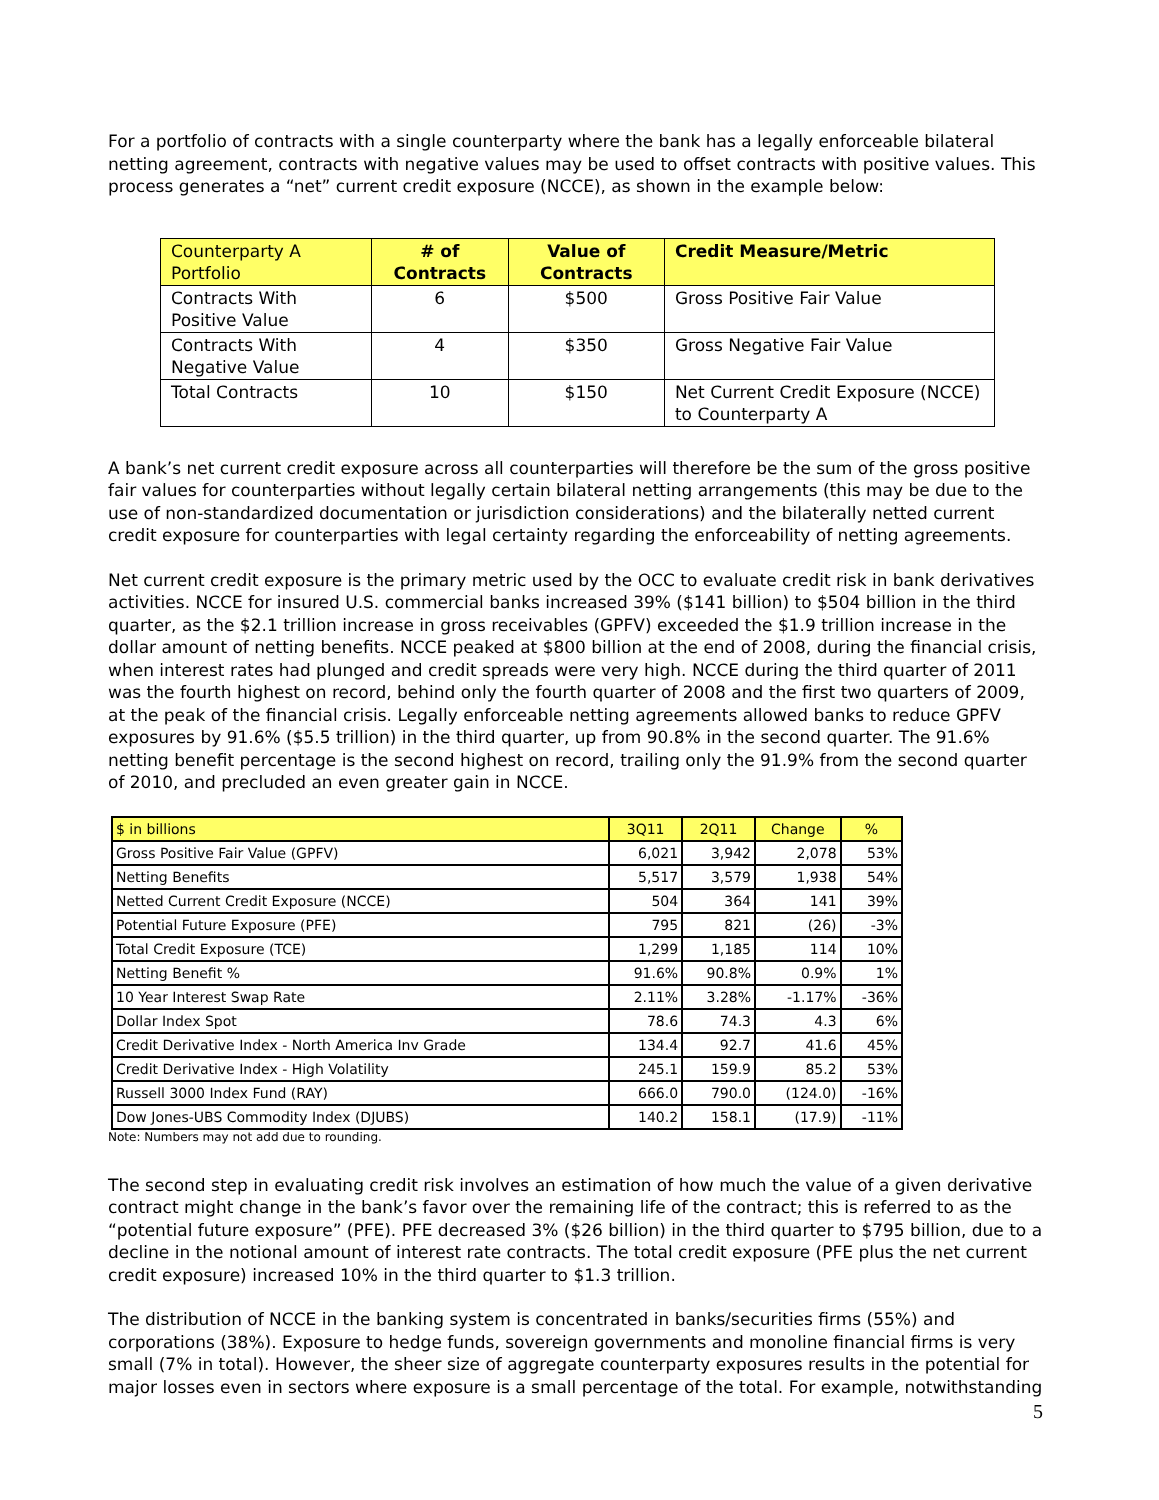For a portfolio of contracts with a single counterparty where the bank has a legally enforceable bilateral netting agreement, contracts with negative values may be used to offset contracts with positive values. This process generates a “net” current credit exposure (NCCE), as shown in the example below:
| Counterparty A Portfolio | # of Contracts | Value of Contracts | Credit Measure/Metric |
| --- | --- | --- | --- |
| Contracts With Positive Value | 6 | $500 | Gross Positive Fair Value |
| Contracts With Negative Value | 4 | $350 | Gross Negative Fair Value |
| Total Contracts | 10 | $150 | Net Current Credit Exposure (NCCE) to Counterparty A |
A bank’s net current credit exposure across all counterparties will therefore be the sum of the gross positive fair values for counterparties without legally certain bilateral netting arrangements (this may be due to the use of non-standardized documentation or jurisdiction considerations) and the bilaterally netted current credit exposure for counterparties with legal certainty regarding the enforceability of netting agreements.
Net current credit exposure is the primary metric used by the OCC to evaluate credit risk in bank derivatives activities. NCCE for insured U.S. commercial banks increased 39% ($141 billion) to $504 billion in the third quarter, as the $2.1 trillion increase in gross receivables (GPFV) exceeded the $1.9 trillion increase in the dollar amount of netting benefits. NCCE peaked at $800 billion at the end of 2008, during the financial crisis, when interest rates had plunged and credit spreads were very high. NCCE during the third quarter of 2011 was the fourth highest on record, behind only the fourth quarter of 2008 and the first two quarters of 2009, at the peak of the financial crisis. Legally enforceable netting agreements allowed banks to reduce GPFV exposures by 91.6% ($5.5 trillion) in the third quarter, up from 90.8% in the second quarter. The 91.6% netting benefit percentage is the second highest on record, trailing only the 91.9% from the second quarter of 2010, and precluded an even greater gain in NCCE.
| $ in billions | 3Q11 | 2Q11 | Change | % |
| --- | --- | --- | --- | --- |
| Gross Positive Fair Value (GPFV) | 6,021 | 3,942 | 2,078 | 53% |
| Netting Benefits | 5,517 | 3,579 | 1,938 | 54% |
| Netted Current Credit Exposure (NCCE) | 504 | 364 | 141 | 39% |
| Potential Future Exposure (PFE) | 795 | 821 | (26) | -3% |
| Total Credit Exposure (TCE) | 1,299 | 1,185 | 114 | 10% |
| Netting Benefit % | 91.6% | 90.8% | 0.9% | 1% |
| 10 Year Interest Swap Rate | 2.11% | 3.28% | -1.17% | -36% |
| Dollar Index Spot | 78.6 | 74.3 | 4.3 | 6% |
| Credit Derivative Index - North America Inv Grade | 134.4 | 92.7 | 41.6 | 45% |
| Credit Derivative Index - High Volatility | 245.1 | 159.9 | 85.2 | 53% |
| Russell 3000 Index Fund (RAY) | 666.0 | 790.0 | (124.0) | -16% |
| Dow Jones-UBS Commodity Index (DJUBS) | 140.2 | 158.1 | (17.9) | -11% |
Note: Numbers may not add due to rounding.
The second step in evaluating credit risk involves an estimation of how much the value of a given derivative contract might change in the bank’s favor over the remaining life of the contract; this is referred to as the “potential future exposure” (PFE). PFE decreased 3% ($26 billion) in the third quarter to $795 billion, due to a decline in the notional amount of interest rate contracts. The total credit exposure (PFE plus the net current credit exposure) increased 10% in the third quarter to $1.3 trillion.
The distribution of NCCE in the banking system is concentrated in banks/securities firms (55%) and corporations (38%). Exposure to hedge funds, sovereign governments and monoline financial firms is very small (7% in total). However, the sheer size of aggregate counterparty exposures results in the potential for major losses even in sectors where exposure is a small percentage of the total. For example, notwithstanding
5